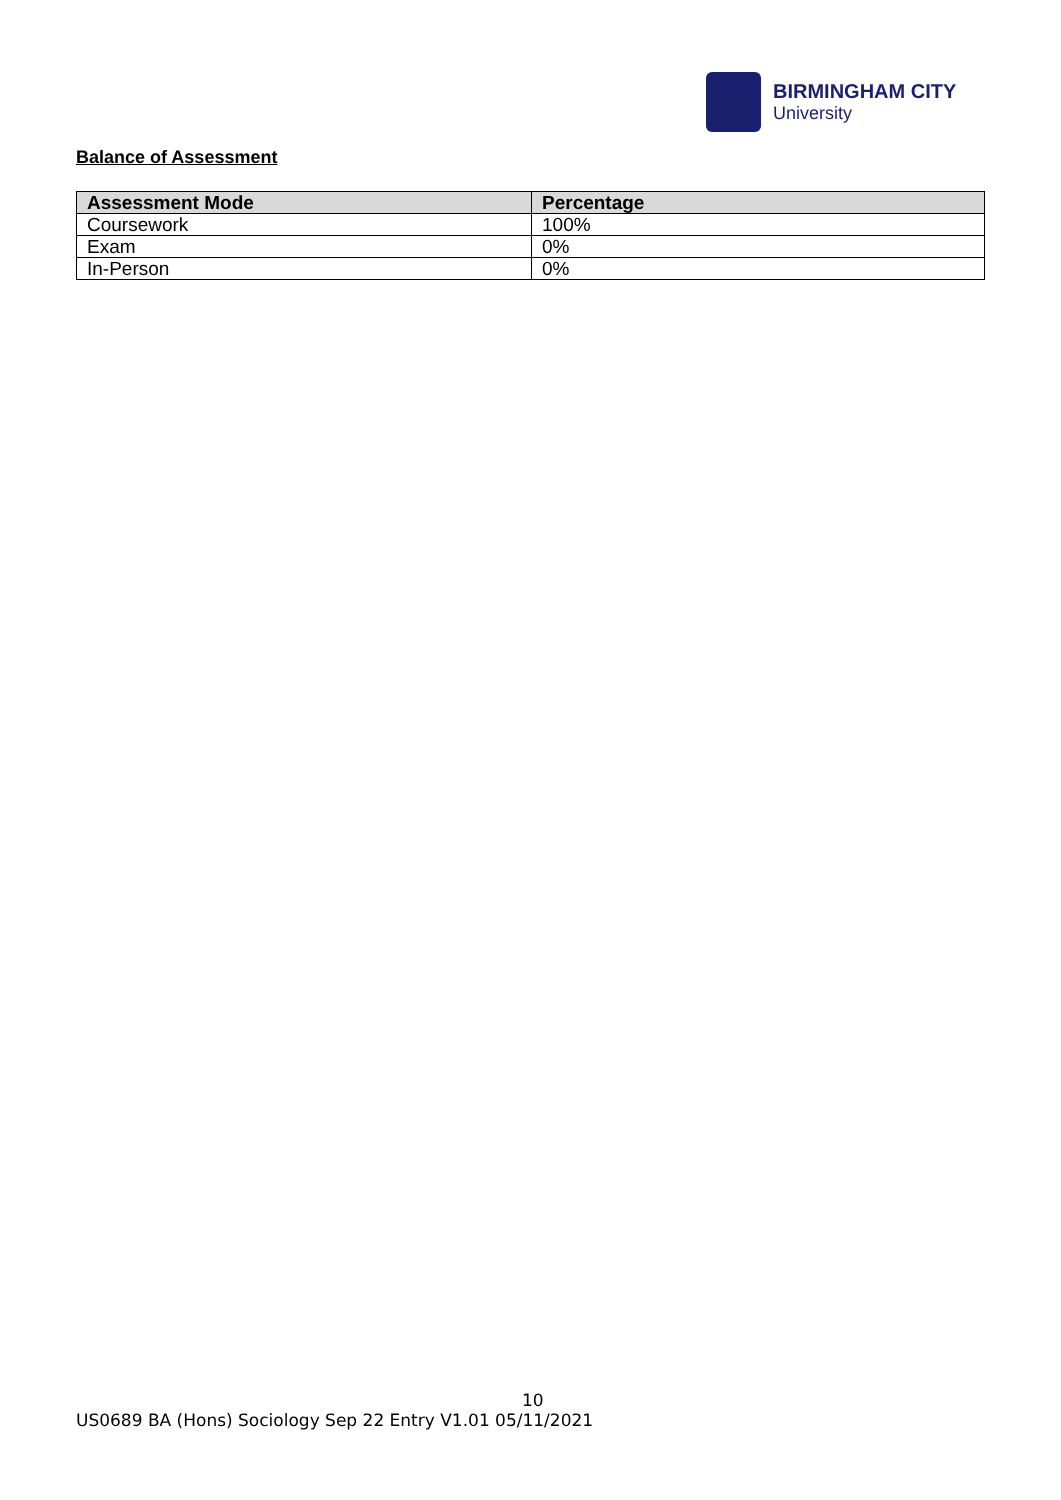BIRMINGHAM CITY
University
Balance of Assessment
| Assessment Mode | Percentage |
| --- | --- |
| Coursework | 100% |
| Exam | 0% |
| In-Person | 0% |
10
US0689 BA (Hons) Sociology Sep 22 Entry V1.01 05/11/2021